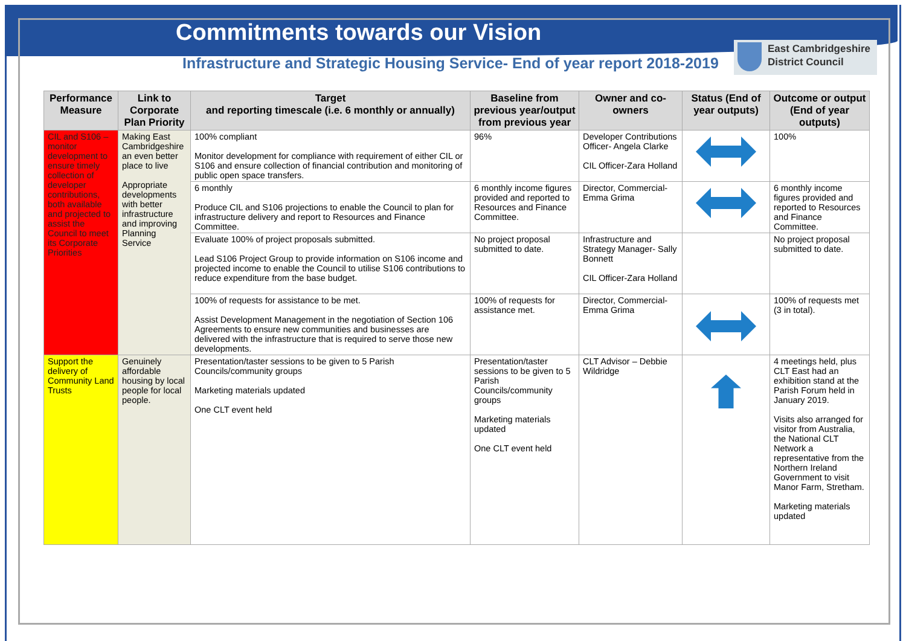Commitments towards our Vision
Infrastructure and Strategic Housing Service- End of year report 2018-2019
East Cambridgeshire
District Council
| Performance Measure | Link to Corporate Plan Priority | Target and reporting timescale (i.e. 6 monthly or annually) | Baseline from previous year/output from previous year | Owner and co-owners | Status (End of year outputs) | Outcome or output (End of year outputs) |
| --- | --- | --- | --- | --- | --- | --- |
| CIL and S106 – monitor development to ensure timely collection of developer contributions, both available and projected to assist the Council to meet its Corporate Priorities | Making East Cambridgeshire an even better place to live Appropriate developments with better infrastructure and improving Planning Service | 100% compliant Monitor development for compliance with requirement of either CIL or S106 and ensure collection of financial contribution and monitoring of public open space transfers. | 96% | Developer Contributions Officer- Angela Clarke CIL Officer-Zara Holland | | 100% |
| | | 6 monthly Produce CIL and S106 projections to enable the Council to plan for infrastructure delivery and report to Resources and Finance Committee. | 6 monthly income figures provided and reported to Resources and Finance Committee. | Director, Commercial-Emma Grima | | 6 monthly income figures provided and reported to Resources and Finance Committee. |
| | | Evaluate 100% of project proposals submitted. Lead S106 Project Group to provide information on S106 income and projected income to enable the Council to utilise S106 contributions to reduce expenditure from the base budget. | No project proposal submitted to date. | Infrastructure and Strategy Manager- Sally Bonnett CIL Officer-Zara Holland | | No project proposal submitted to date. |
| | | 100% of requests for assistance to be met. Assist Development Management in the negotiation of Section 106 Agreements to ensure new communities and businesses are delivered with the infrastructure that is required to serve those new developments. | 100% of requests for assistance met. | Director, Commercial-Emma Grima | | 100% of requests met (3 in total). |
| Support the delivery of Community Land Trusts | Genuinely affordable housing by local people for local people. | Presentation/taster sessions to be given to 5 Parish Councils/community groups Marketing materials updated One CLT event held | Presentation/taster sessions to be given to 5 Parish Councils/community groups Marketing materials updated One CLT event held | CLT Advisor – Debbie Wildridge | | 4 meetings held, plus CLT East had an exhibition stand at the Parish Forum held in January 2019. Visits also arranged for visitor from Australia, the National CLT Network a representative from the Northern Ireland Government to visit Manor Farm, Stretham. Marketing materials updated |